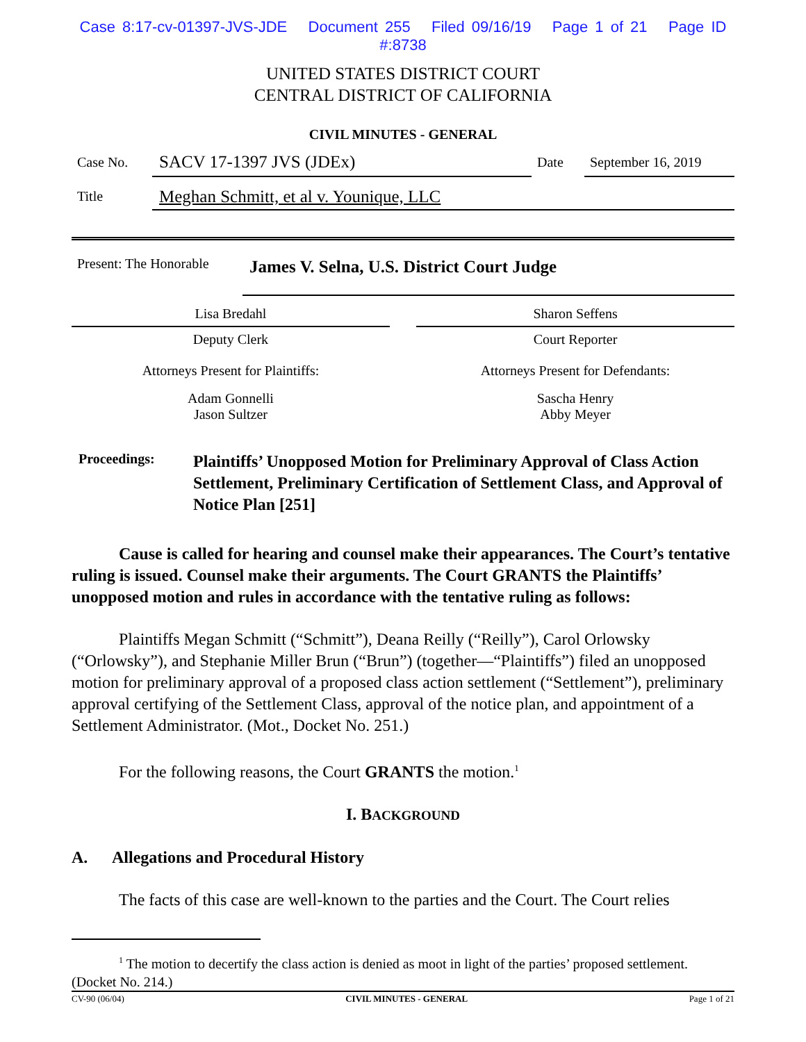Case 8:17-cv-01397-JVS-JDE Document 255 Filed 09/16/19 Page 1 of 21 Page ID #:8738
UNITED STATES DISTRICT COURT
CENTRAL DISTRICT OF CALIFORNIA
CIVIL MINUTES - GENERAL
| Case No. | SACV 17-1397 JVS (JDEx) | Date | September 16, 2019 |
| Title | Meghan Schmitt, et al v. Younique, LLC | | |
| Present: The Honorable | James V. Selna, U.S. District Court Judge |
| Lisa Bredahl | | Sharon Seffens |
| Deputy Clerk | | Court Reporter |
| Attorneys Present for Plaintiffs: | | Attorneys Present for Defendants: |
| Adam Gonnelli Jason Sultzer | | Sascha Henry Abby Meyer |
Proceedings:
Plaintiffs’ Unopposed Motion for Preliminary Approval of Class Action Settlement, Preliminary Certification of Settlement Class, and Approval of Notice Plan [251]
Cause is called for hearing and counsel make their appearances. The Court’s tentative ruling is issued. Counsel make their arguments. The Court GRANTS the Plaintiffs’ unopposed motion and rules in accordance with the tentative ruling as follows:
Plaintiffs Megan Schmitt (“Schmitt”), Deana Reilly (“Reilly”), Carol Orlowsky (“Orlowsky”), and Stephanie Miller Brun (“Brun”) (together—“Plaintiffs”) filed an unopposed motion for preliminary approval of a proposed class action settlement (“Settlement”), preliminary approval certifying of the Settlement Class, approval of the notice plan, and appointment of a Settlement Administrator. (Mot., Docket No. 251.)
For the following reasons, the Court GRANTS the motion.<sup>1</sup>
I. BACKGROUND
A. Allegations and Procedural History
The facts of this case are well-known to the parties and the Court. The Court relies
<sup>1</sup> The motion to decertify the class action is denied as moot in light of the parties’ proposed settlement. (Docket No. 214.)
CV-90 (06/04) CIVIL MINUTES - GENERAL Page 1 of 21